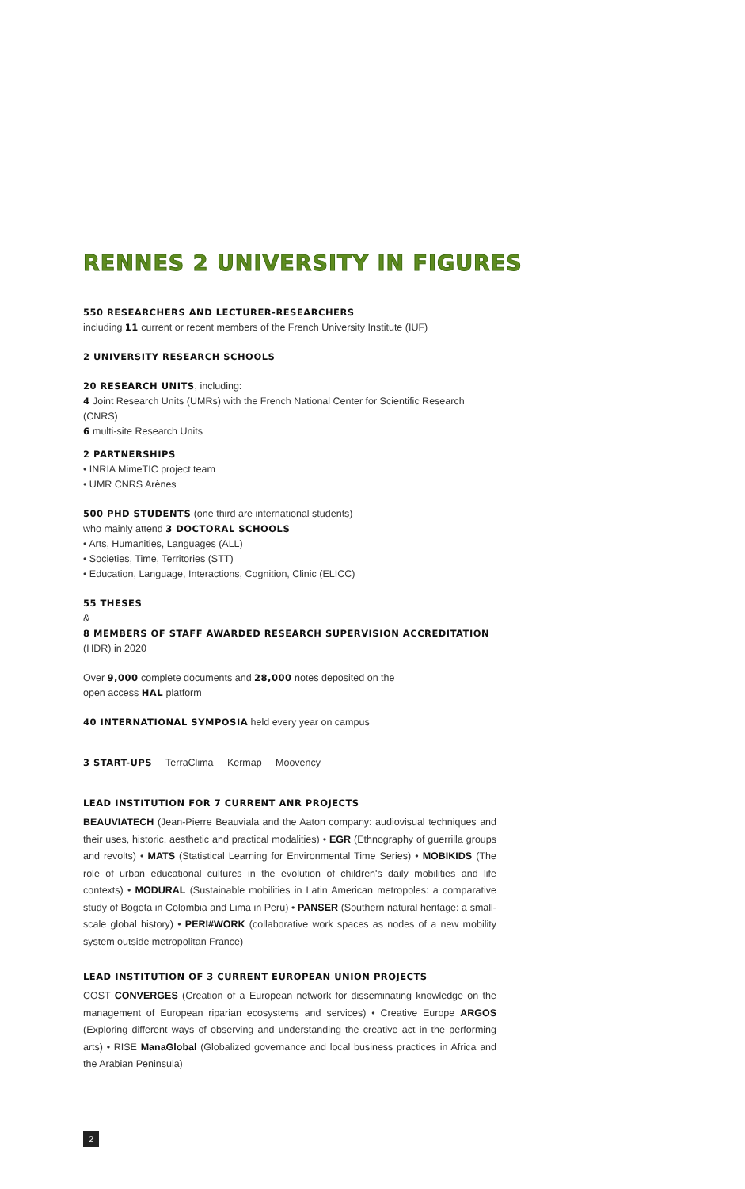RENNES 2 UNIVERSITY IN FIGURES
550 RESEARCHERS AND LECTURER-RESEARCHERS
including 11 current or recent members of the French University Institute (IUF)
2 UNIVERSITY RESEARCH SCHOOLS
20 RESEARCH UNITS, including:
4 Joint Research Units (UMRs) with the French National Center for Scientific Research (CNRS)
6 multi-site Research Units
2 PARTNERSHIPS
• INRIA MimeTIC project team
• UMR CNRS Arènes
500 PHD STUDENTS (one third are international students)
who mainly attend 3 DOCTORAL SCHOOLS
• Arts, Humanities, Languages (ALL)
• Societies, Time, Territories (STT)
• Education, Language, Interactions, Cognition, Clinic (ELICC)
55 THESES
&
8 MEMBERS OF STAFF AWARDED RESEARCH SUPERVISION ACCREDITATION
(HDR) in 2020
Over 9,000 complete documents and 28,000 notes deposited on the
open access HAL platform
40 INTERNATIONAL SYMPOSIA held every year on campus
3 START-UPS TerraClima Kermap Moovency
LEAD INSTITUTION FOR 7 CURRENT ANR PROJECTS
BEAUVIATECH (Jean-Pierre Beauviala and the Aaton company: audiovisual techniques and their uses, historic, aesthetic and practical modalities) • EGR (Ethnography of guerrilla groups and revolts) • MATS (Statistical Learning for Environmental Time Series) • MOBIKIDS (The role of urban educational cultures in the evolution of children's daily mobilities and life contexts) • MODURAL (Sustainable mobilities in Latin American metropoles: a comparative study of Bogota in Colombia and Lima in Peru) • PANSER (Southern natural heritage: a small-scale global history) • PERI#WORK (collaborative work spaces as nodes of a new mobility system outside metropolitan France)
LEAD INSTITUTION OF 3 CURRENT EUROPEAN UNION PROJECTS
COST CONVERGES (Creation of a European network for disseminating knowledge on the management of European riparian ecosystems and services) • Creative Europe ARGOS (Exploring different ways of observing and understanding the creative act in the performing arts) • RISE ManaGlobal (Globalized governance and local business practices in Africa and the Arabian Peninsula)
2